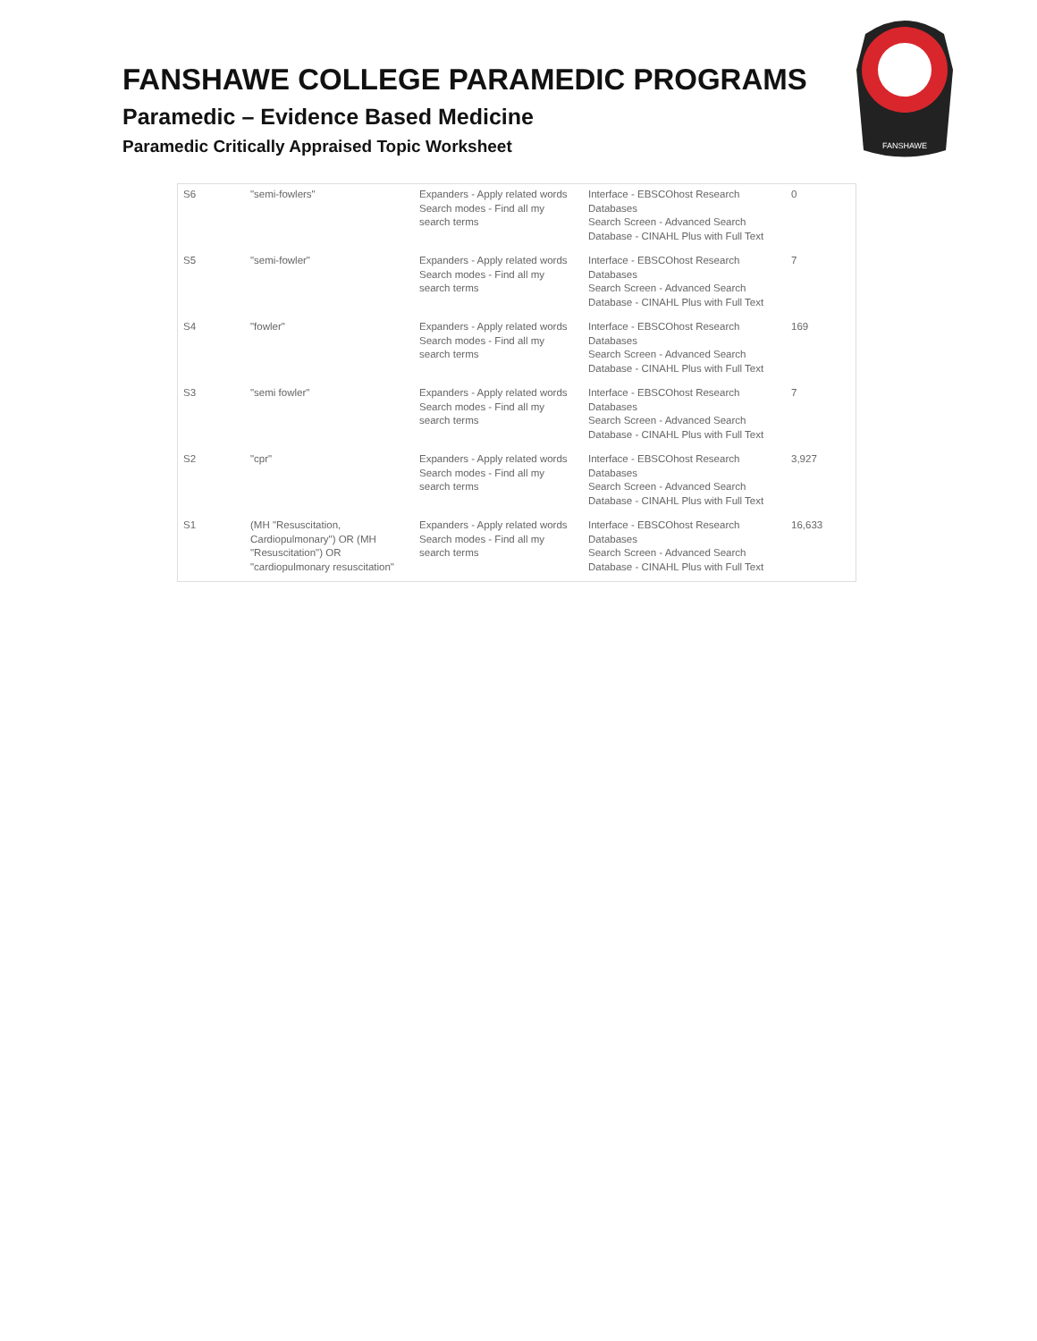FANSHAWE COLLEGE PARAMEDIC PROGRAMS
Paramedic – Evidence Based Medicine
Paramedic Critically Appraised Topic Worksheet
FANSHAWE
| S6 | "semi-fowlers" | Expanders - Apply related words Search modes - Find all my search terms | Interface - EBSCOhost Research Databases Search Screen - Advanced Search Database - CINAHL Plus with Full Text | 0 |
| S5 | "semi-fowler" | Expanders - Apply related words Search modes - Find all my search terms | Interface - EBSCOhost Research Databases Search Screen - Advanced Search Database - CINAHL Plus with Full Text | 7 |
| S4 | "fowler" | Expanders - Apply related words Search modes - Find all my search terms | Interface - EBSCOhost Research Databases Search Screen - Advanced Search Database - CINAHL Plus with Full Text | 169 |
| S3 | "semi fowler" | Expanders - Apply related words Search modes - Find all my search terms | Interface - EBSCOhost Research Databases Search Screen - Advanced Search Database - CINAHL Plus with Full Text | 7 |
| S2 | "cpr" | Expanders - Apply related words Search modes - Find all my search terms | Interface - EBSCOhost Research Databases Search Screen - Advanced Search Database - CINAHL Plus with Full Text | 3,927 |
| S1 | (MH "Resuscitation, Cardiopulmonary") OR (MH "Resuscitation") OR "cardiopulmonary resuscitation" | Expanders - Apply related words Search modes - Find all my search terms | Interface - EBSCOhost Research Databases Search Screen - Advanced Search Database - CINAHL Plus with Full Text | 16,633 |